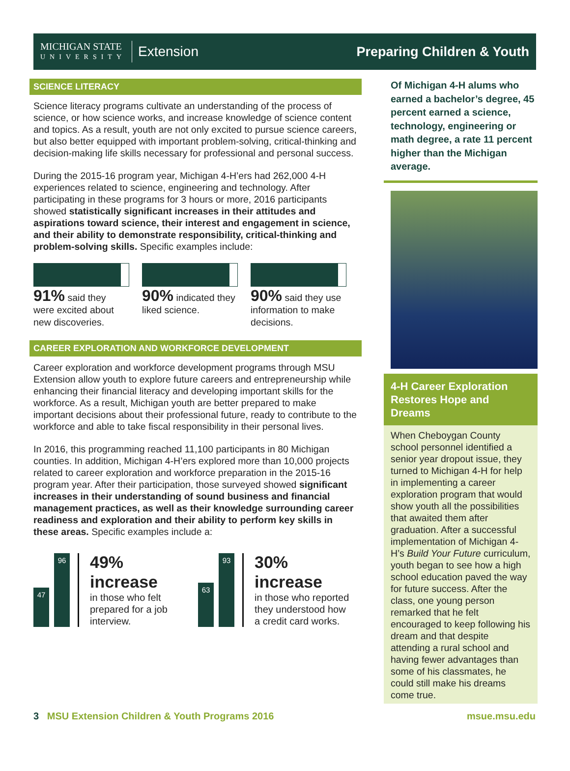MICHIGAN STATE
UNIVERSITY
Extension
Preparing Children & Youth
SCIENCE LITERACY
Science literacy programs cultivate an understanding of the process of science, or how science works, and increase knowledge of science content and topics. As a result, youth are not only excited to pursue science careers, but also better equipped with important problem-solving, critical-thinking and decision-making life skills necessary for professional and personal success.
During the 2015-16 program year, Michigan 4-H’ers had 262,000 4-H experiences related to science, engineering and technology. After participating in these programs for 3 hours or more, 2016 participants showed statistically significant increases in their attitudes and aspirations toward science, their interest and engagement in science, and their ability to demonstrate responsibility, critical-thinking and problem-solving skills. Specific examples include:
91% said they were excited about new discoveries.
90% indicated they liked science.
90% said they use information to make decisions.
CAREER EXPLORATION AND WORKFORCE DEVELOPMENT
Career exploration and workforce development programs through MSU Extension allow youth to explore future careers and entrepreneurship while enhancing their financial literacy and developing important skills for the workforce. As a result, Michigan youth are better prepared to make important decisions about their professional future, ready to contribute to the workforce and able to take fiscal responsibility in their personal lives.
In 2016, this programming reached 11,100 participants in 80 Michigan counties. In addition, Michigan 4-H’ers explored more than 10,000 projects related to career exploration and workforce preparation in the 2015-16 program year. After their participation, those surveyed showed significant increases in their understanding of sound business and financial management practices, as well as their knowledge surrounding career readiness and exploration and their ability to perform key skills in these areas. Specific examples include a:
47
96
49% increase
in those who felt prepared for a job interview.
63
93
30% increase
in those who reported they understood how a credit card works.
Of Michigan 4-H alums who earned a bachelor’s degree, 45 percent earned a science, technology, engineering or math degree, a rate 11 percent higher than the Michigan average.
4-H Career Exploration Restores Hope and Dreams
When Cheboygan County school personnel identified a senior year dropout issue, they turned to Michigan 4-H for help in implementing a career exploration program that would show youth all the possibilities that awaited them after graduation. After a successful implementation of Michigan 4-H’s Build Your Future curriculum, youth began to see how a high school education paved the way for future success. After the class, one young person remarked that he felt encouraged to keep following his dream and that despite attending a rural school and having fewer advantages than some of his classmates, he could still make his dreams come true.
3 MSU Extension Children & Youth Programs 2016 msue.msu.edu